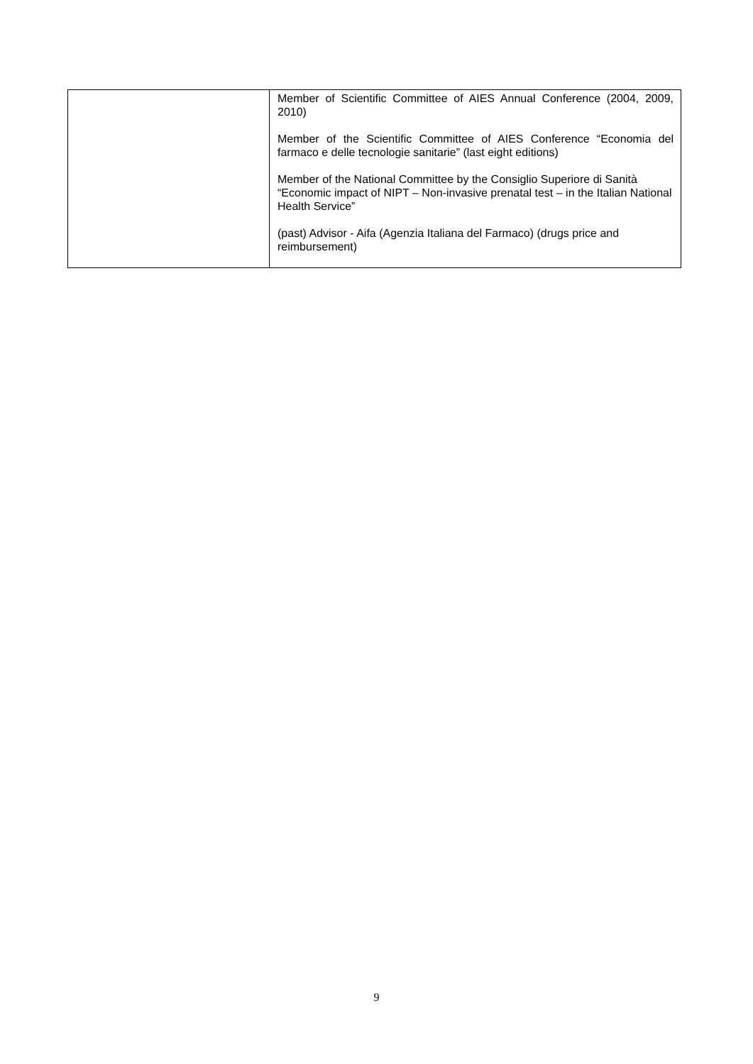| | Member of Scientific Committee of AIES Annual Conference (2004, 2009, 2010) Member of the Scientific Committee of AIES Conference “Economia del farmaco e delle tecnologie sanitarie” (last eight editions) Member of the National Committee by the Consiglio Superiore di Sanità “Economic impact of NIPT – Non-invasive prenatal test – in the Italian National Health Service” (past) Advisor - Aifa (Agenzia Italiana del Farmaco) (drugs price and reimbursement) |
9